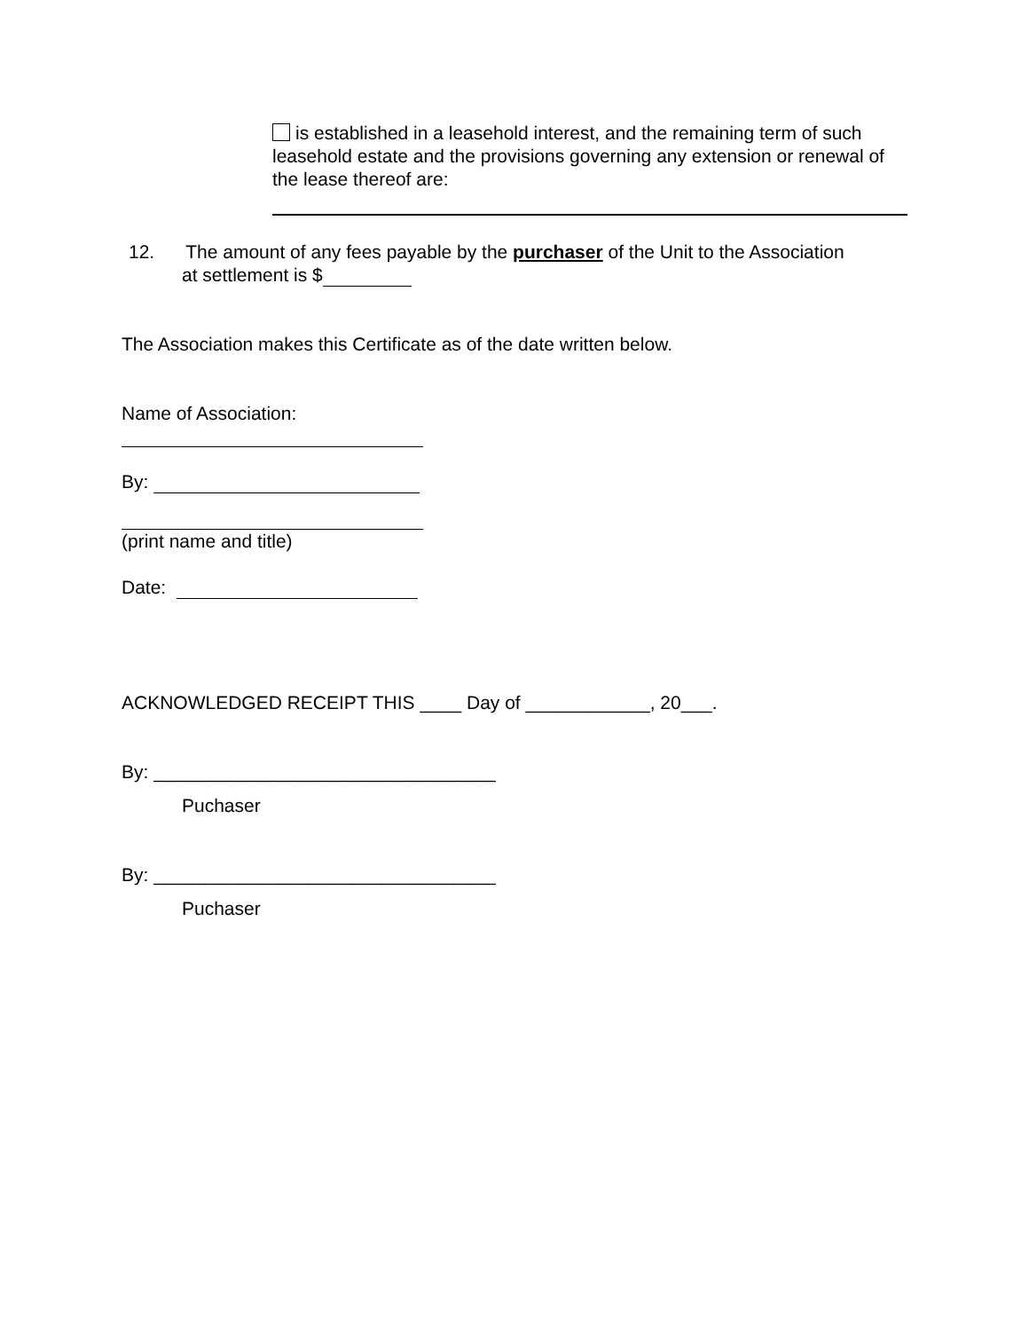is established in a leasehold interest, and the remaining term of such leasehold estate and the provisions governing any extension or renewal of the lease thereof are:
12. The amount of any fees payable by the purchaser of the Unit to the Association
at settlement is $
The Association makes this Certificate as of the date written below.
Name of Association:
By:
(print name and title)
Date:
ACKNOWLEDGED RECEIPT THIS ____ Day of ____________, 20___.
By: _________________________________
Puchaser
By: _________________________________
Puchaser